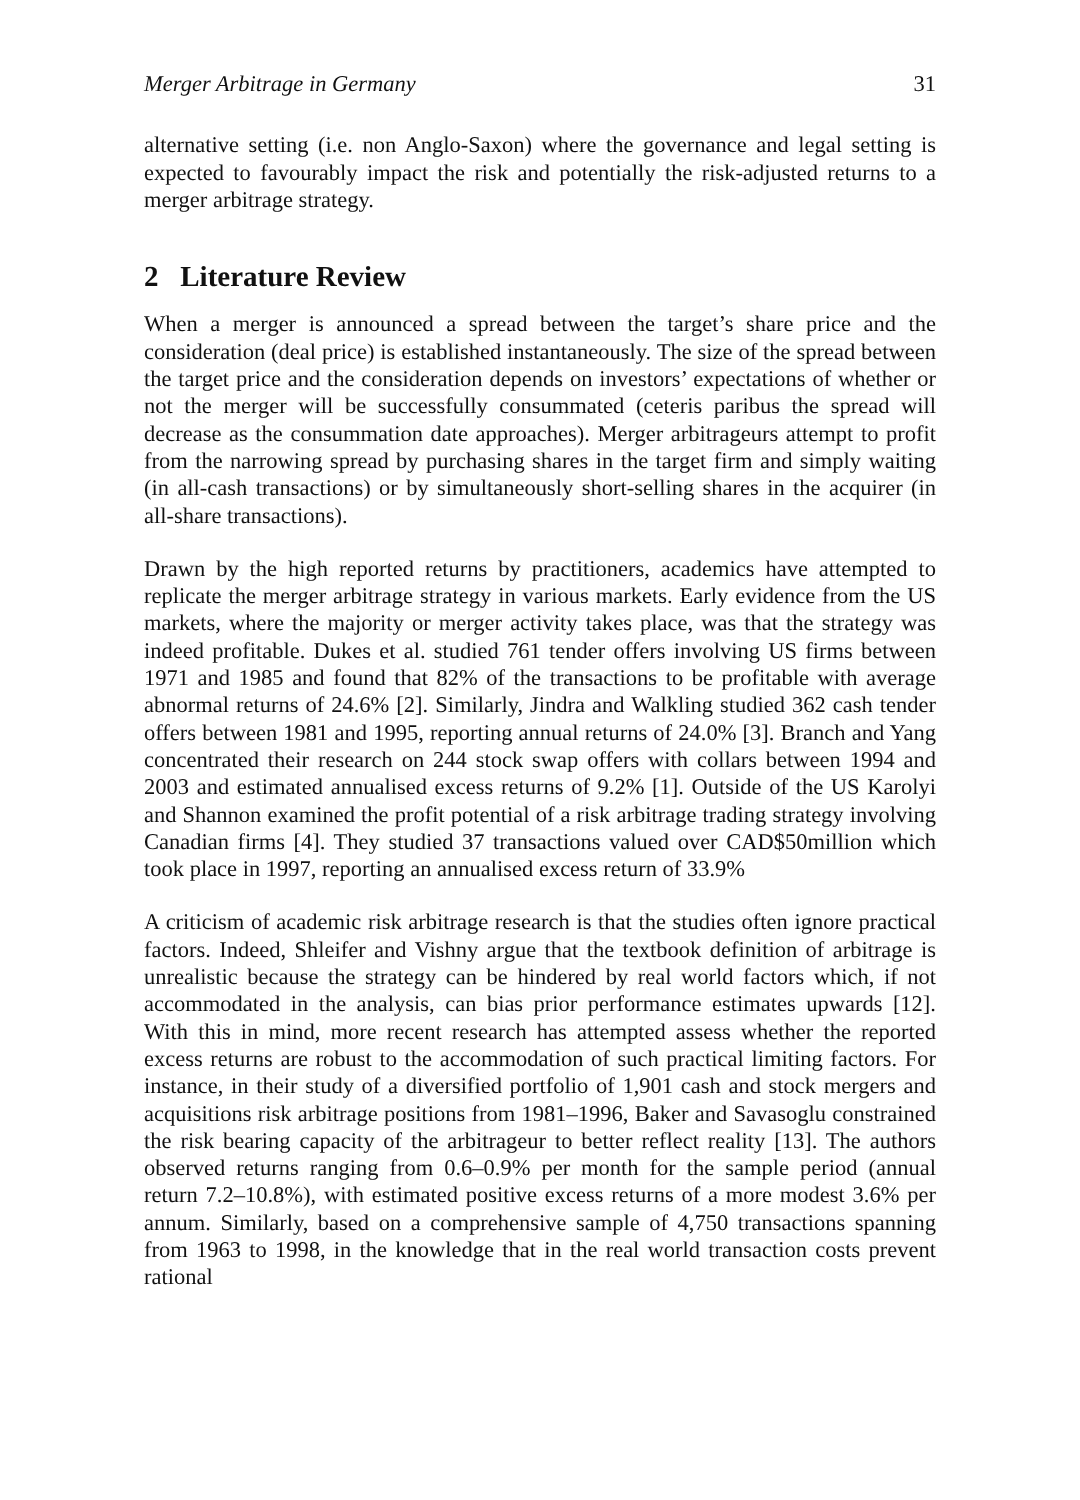Merger Arbitrage in Germany 31
alternative setting (i.e. non Anglo-Saxon) where the governance and legal setting is expected to favourably impact the risk and potentially the risk-adjusted returns to a merger arbitrage strategy.
2 Literature Review
When a merger is announced a spread between the target’s share price and the consideration (deal price) is established instantaneously. The size of the spread between the target price and the consideration depends on investors’ expectations of whether or not the merger will be successfully consummated (ceteris paribus the spread will decrease as the consummation date approaches). Merger arbitrageurs attempt to profit from the narrowing spread by purchasing shares in the target firm and simply waiting (in all-cash transactions) or by simultaneously short-selling shares in the acquirer (in all-share transactions).
Drawn by the high reported returns by practitioners, academics have attempted to replicate the merger arbitrage strategy in various markets. Early evidence from the US markets, where the majority or merger activity takes place, was that the strategy was indeed profitable. Dukes et al. studied 761 tender offers involving US firms between 1971 and 1985 and found that 82% of the transactions to be profitable with average abnormal returns of 24.6% [2]. Similarly, Jindra and Walkling studied 362 cash tender offers between 1981 and 1995, reporting annual returns of 24.0% [3]. Branch and Yang concentrated their research on 244 stock swap offers with collars between 1994 and 2003 and estimated annualised excess returns of 9.2% [1]. Outside of the US Karolyi and Shannon examined the profit potential of a risk arbitrage trading strategy involving Canadian firms [4]. They studied 37 transactions valued over CAD$50million which took place in 1997, reporting an annualised excess return of 33.9%
A criticism of academic risk arbitrage research is that the studies often ignore practical factors. Indeed, Shleifer and Vishny argue that the textbook definition of arbitrage is unrealistic because the strategy can be hindered by real world factors which, if not accommodated in the analysis, can bias prior performance estimates upwards [12]. With this in mind, more recent research has attempted assess whether the reported excess returns are robust to the accommodation of such practical limiting factors. For instance, in their study of a diversified portfolio of 1,901 cash and stock mergers and acquisitions risk arbitrage positions from 1981–1996, Baker and Savasoglu constrained the risk bearing capacity of the arbitrageur to better reflect reality [13]. The authors observed returns ranging from 0.6–0.9% per month for the sample period (annual return 7.2–10.8%), with estimated positive excess returns of a more modest 3.6% per annum. Similarly, based on a comprehensive sample of 4,750 transactions spanning from 1963 to 1998, in the knowledge that in the real world transaction costs prevent rational